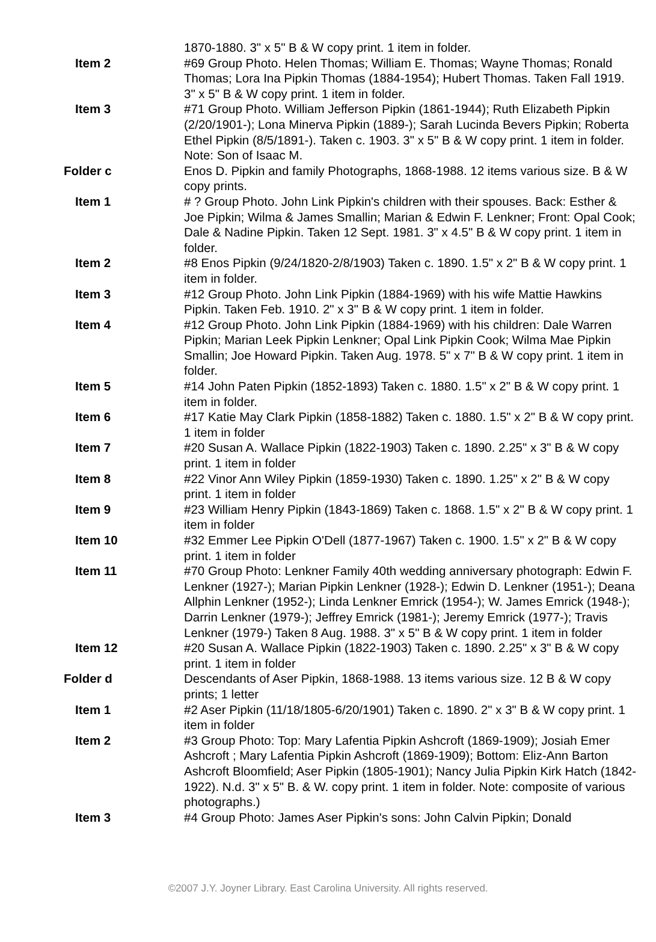| | 1870-1880. 3" x 5" B & W copy print. 1 item in folder. |
| Item 2 | #69 Group Photo. Helen Thomas; William E. Thomas; Wayne Thomas; Ronald Thomas; Lora Ina Pipkin Thomas (1884-1954); Hubert Thomas. Taken Fall 1919. 3" x 5" B & W copy print. 1 item in folder. |
| Item 3 | #71 Group Photo. William Jefferson Pipkin (1861-1944); Ruth Elizabeth Pipkin (2/20/1901-); Lona Minerva Pipkin (1889-); Sarah Lucinda Bevers Pipkin; Roberta Ethel Pipkin (8/5/1891-). Taken c. 1903. 3" x 5" B & W copy print. 1 item in folder. Note: Son of Isaac M. |
| Folder c | Enos D. Pipkin and family Photographs, 1868-1988. 12 items various size. B & W copy prints. |
| Item 1 | # ? Group Photo. John Link Pipkin's children with their spouses. Back: Esther & Joe Pipkin; Wilma & James Smallin; Marian & Edwin F. Lenkner; Front: Opal Cook; Dale & Nadine Pipkin. Taken 12 Sept. 1981. 3" x 4.5" B & W copy print. 1 item in folder. |
| Item 2 | #8 Enos Pipkin (9/24/1820-2/8/1903) Taken c. 1890. 1.5" x 2" B & W copy print. 1 item in folder. |
| Item 3 | #12 Group Photo. John Link Pipkin (1884-1969) with his wife Mattie Hawkins Pipkin. Taken Feb. 1910. 2" x 3" B & W copy print. 1 item in folder. |
| Item 4 | #12 Group Photo. John Link Pipkin (1884-1969) with his children: Dale Warren Pipkin; Marian Leek Pipkin Lenkner; Opal Link Pipkin Cook; Wilma Mae Pipkin Smallin; Joe Howard Pipkin. Taken Aug. 1978. 5" x 7" B & W copy print. 1 item in folder. |
| Item 5 | #14 John Paten Pipkin (1852-1893) Taken c. 1880. 1.5" x 2" B & W copy print. 1 item in folder. |
| Item 6 | #17 Katie May Clark Pipkin (1858-1882) Taken c. 1880. 1.5" x 2" B & W copy print. 1 item in folder |
| Item 7 | #20 Susan A. Wallace Pipkin (1822-1903) Taken c. 1890. 2.25" x 3" B & W copy print. 1 item in folder |
| Item 8 | #22 Vinor Ann Wiley Pipkin (1859-1930) Taken c. 1890. 1.25" x 2" B & W copy print. 1 item in folder |
| Item 9 | #23 William Henry Pipkin (1843-1869) Taken c. 1868. 1.5" x 2" B & W copy print. 1 item in folder |
| Item 10 | #32 Emmer Lee Pipkin O'Dell (1877-1967) Taken c. 1900. 1.5" x 2" B & W copy print. 1 item in folder |
| Item 11 | #70 Group Photo: Lenkner Family 40th wedding anniversary photograph: Edwin F. Lenkner (1927-); Marian Pipkin Lenkner (1928-); Edwin D. Lenkner (1951-); Deana Allphin Lenkner (1952-); Linda Lenkner Emrick (1954-); W. James Emrick (1948-); Darrin Lenkner (1979-); Jeffrey Emrick (1981-); Jeremy Emrick (1977-); Travis Lenkner (1979-) Taken 8 Aug. 1988. 3" x 5" B & W copy print. 1 item in folder |
| Item 12 | #20 Susan A. Wallace Pipkin (1822-1903) Taken c. 1890. 2.25" x 3" B & W copy print. 1 item in folder |
| Folder d | Descendants of Aser Pipkin, 1868-1988. 13 items various size. 12 B & W copy prints; 1 letter |
| Item 1 | #2 Aser Pipkin (11/18/1805-6/20/1901) Taken c. 1890. 2" x 3" B & W copy print. 1 item in folder |
| Item 2 | #3 Group Photo: Top: Mary Lafentia Pipkin Ashcroft (1869-1909); Josiah Emer Ashcroft ; Mary Lafentia Pipkin Ashcroft (1869-1909); Bottom: Eliz-Ann Barton Ashcroft Bloomfield; Aser Pipkin (1805-1901); Nancy Julia Pipkin Kirk Hatch (1842-1922). N.d. 3" x 5" B. & W. copy print. 1 item in folder. Note: composite of various photographs.) |
| Item 3 | #4 Group Photo: James Aser Pipkin's sons: John Calvin Pipkin; Donald |
©2007 J.Y. Joyner Library. East Carolina University. All rights reserved.